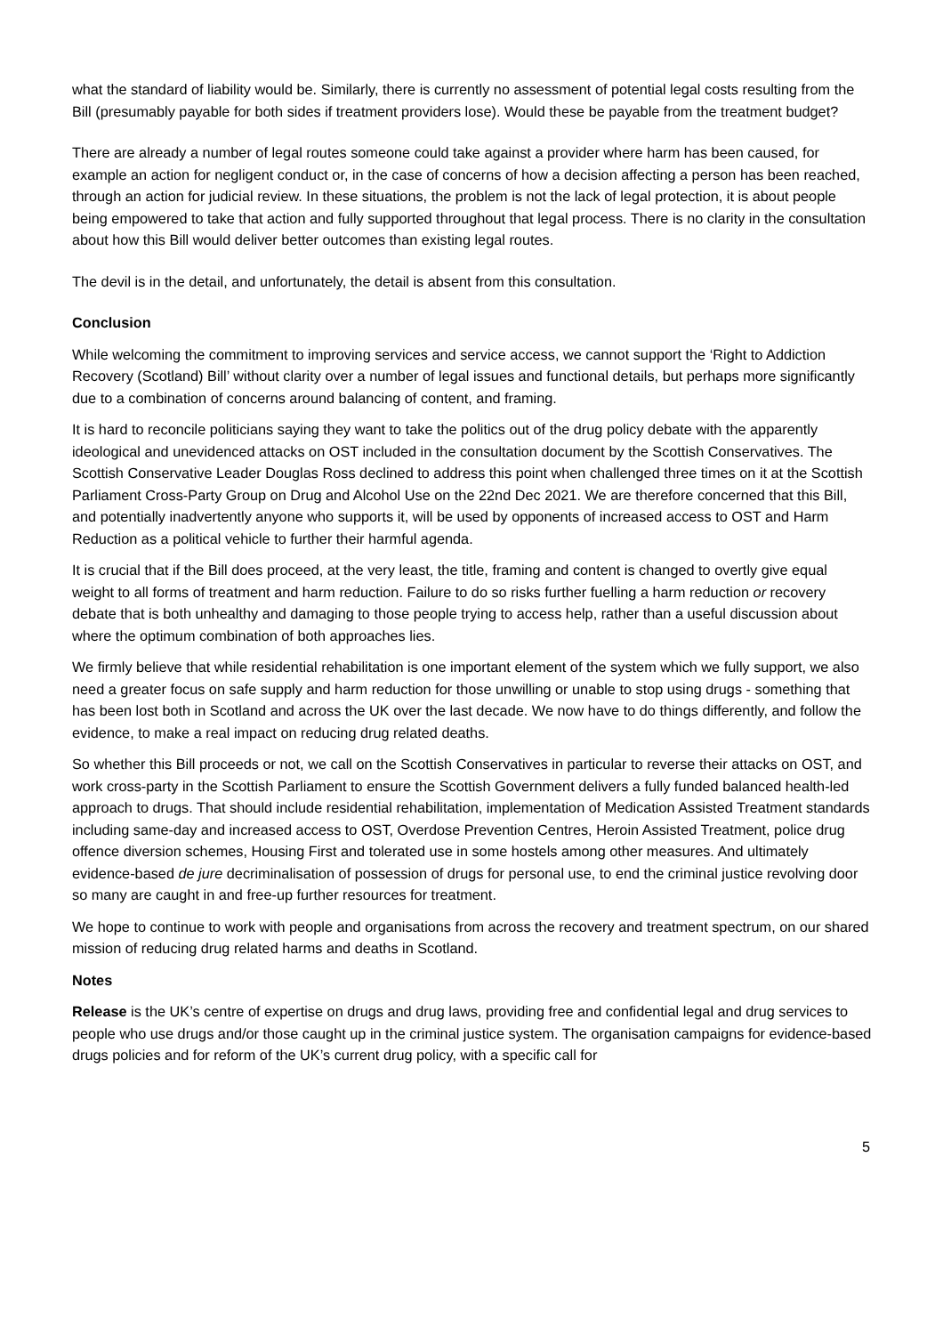what the standard of liability would be. Similarly, there is currently no assessment of potential legal costs resulting from the Bill (presumably payable for both sides if treatment providers lose). Would these be payable from the treatment budget?
There are already a number of legal routes someone could take against a provider where harm has been caused, for example an action for negligent conduct or, in the case of concerns of how a decision affecting a person has been reached, through an action for judicial review. In these situations, the problem is not the lack of legal protection, it is about people being empowered to take that action and fully supported throughout that legal process. There is no clarity in the consultation about how this Bill would deliver better outcomes than existing legal routes.
The devil is in the detail, and unfortunately, the detail is absent from this consultation.
Conclusion
While welcoming the commitment to improving services and service access, we cannot support the ‘Right to Addiction Recovery (Scotland) Bill’ without clarity over a number of legal issues and functional details, but perhaps more significantly due to a combination of concerns around balancing of content, and framing.
It is hard to reconcile politicians saying they want to take the politics out of the drug policy debate with the apparently ideological and unevidenced attacks on OST included in the consultation document by the Scottish Conservatives. The Scottish Conservative Leader Douglas Ross declined to address this point when challenged three times on it at the Scottish Parliament Cross-Party Group on Drug and Alcohol Use on the 22nd Dec 2021. We are therefore concerned that this Bill, and potentially inadvertently anyone who supports it, will be used by opponents of increased access to OST and Harm Reduction as a political vehicle to further their harmful agenda.
It is crucial that if the Bill does proceed, at the very least, the title, framing and content is changed to overtly give equal weight to all forms of treatment and harm reduction. Failure to do so risks further fuelling a harm reduction or recovery debate that is both unhealthy and damaging to those people trying to access help, rather than a useful discussion about where the optimum combination of both approaches lies.
We firmly believe that while residential rehabilitation is one important element of the system which we fully support, we also need a greater focus on safe supply and harm reduction for those unwilling or unable to stop using drugs - something that has been lost both in Scotland and across the UK over the last decade. We now have to do things differently, and follow the evidence, to make a real impact on reducing drug related deaths.
So whether this Bill proceeds or not, we call on the Scottish Conservatives in particular to reverse their attacks on OST, and work cross-party in the Scottish Parliament to ensure the Scottish Government delivers a fully funded balanced health-led approach to drugs. That should include residential rehabilitation, implementation of Medication Assisted Treatment standards including same-day and increased access to OST, Overdose Prevention Centres, Heroin Assisted Treatment, police drug offence diversion schemes, Housing First and tolerated use in some hostels among other measures. And ultimately evidence-based de jure decriminalisation of possession of drugs for personal use, to end the criminal justice revolving door so many are caught in and free-up further resources for treatment.
We hope to continue to work with people and organisations from across the recovery and treatment spectrum, on our shared mission of reducing drug related harms and deaths in Scotland.
Notes
Release is the UK’s centre of expertise on drugs and drug laws, providing free and confidential legal and drug services to people who use drugs and/or those caught up in the criminal justice system. The organisation campaigns for evidence-based drugs policies and for reform of the UK’s current drug policy, with a specific call for
5